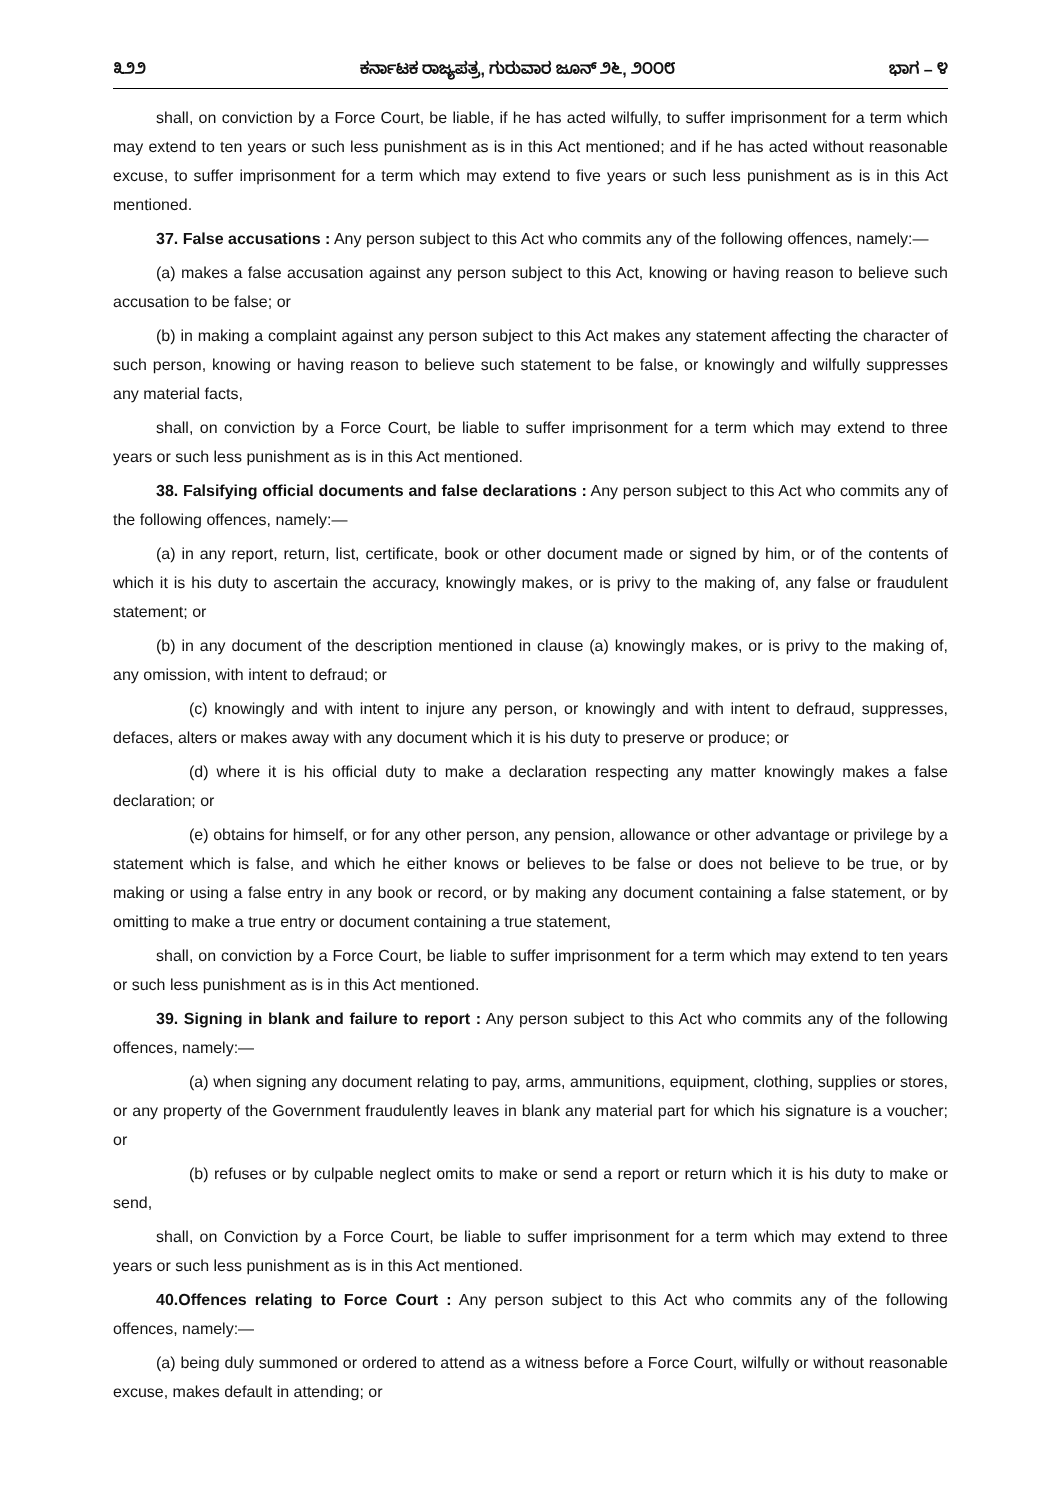೩೨೨ ಕರ್ನಾಟಕ ರಾಜ್ಯಪತ್ರ, ಗುರುವಾರ ಜೂನ್ ೨೬, ೨೦೦೮ ಭಾಗ – ೪
shall, on conviction by a Force Court, be liable, if he has acted wilfully, to suffer imprisonment for a term which may extend to ten years or such less punishment as is in this Act mentioned; and if he has acted without reasonable excuse, to suffer imprisonment for a term which may extend to five years or such less punishment as is in this Act mentioned.
37. False accusations : Any person subject to this Act who commits any of the following offences, namely:—
(a) makes a false accusation against any person subject to this Act, knowing or having reason to believe such accusation to be false; or
(b) in making a complaint against any person subject to this Act makes any statement affecting the character of such person, knowing or having reason to believe such statement to be false, or knowingly and wilfully suppresses any material facts,
shall, on conviction by a Force Court, be liable to suffer imprisonment for a term which may extend to three years or such less punishment as is in this Act mentioned.
38. Falsifying official documents and false declarations : Any person subject to this Act who commits any of the following offences, namely:—
(a) in any report, return, list, certificate, book or other document made or signed by him, or of the contents of which it is his duty to ascertain the accuracy, knowingly makes, or is privy to the making of, any false or fraudulent statement; or
(b) in any document of the description mentioned in clause (a) knowingly makes, or is privy to the making of, any omission, with intent to defraud; or
(c) knowingly and with intent to injure any person, or knowingly and with intent to defraud, suppresses, defaces, alters or makes away with any document which it is his duty to preserve or produce; or
(d) where it is his official duty to make a declaration respecting any matter knowingly makes a false declaration; or
(e) obtains for himself, or for any other person, any pension, allowance or other advantage or privilege by a statement which is false, and which he either knows or believes to be false or does not believe to be true, or by making or using a false entry in any book or record, or by making any document containing a false statement, or by omitting to make a true entry or document containing a true statement,
shall, on conviction by a Force Court, be liable to suffer imprisonment for a term which may extend to ten years or such less punishment as is in this Act mentioned.
39. Signing in blank and failure to report : Any person subject to this Act who commits any of the following offences, namely:—
(a) when signing any document relating to pay, arms, ammunitions, equipment, clothing, supplies or stores, or any property of the Government fraudulently leaves in blank any material part for which his signature is a voucher; or
(b) refuses or by culpable neglect omits to make or send a report or return which it is his duty to make or send,
shall, on Conviction by a Force Court, be liable to suffer imprisonment for a term which may extend to three years or such less punishment as is in this Act mentioned.
40.Offences relating to Force Court : Any person subject to this Act who commits any of the following offences, namely:—
(a) being duly summoned or ordered to attend as a witness before a Force Court, wilfully or without reasonable excuse, makes default in attending; or